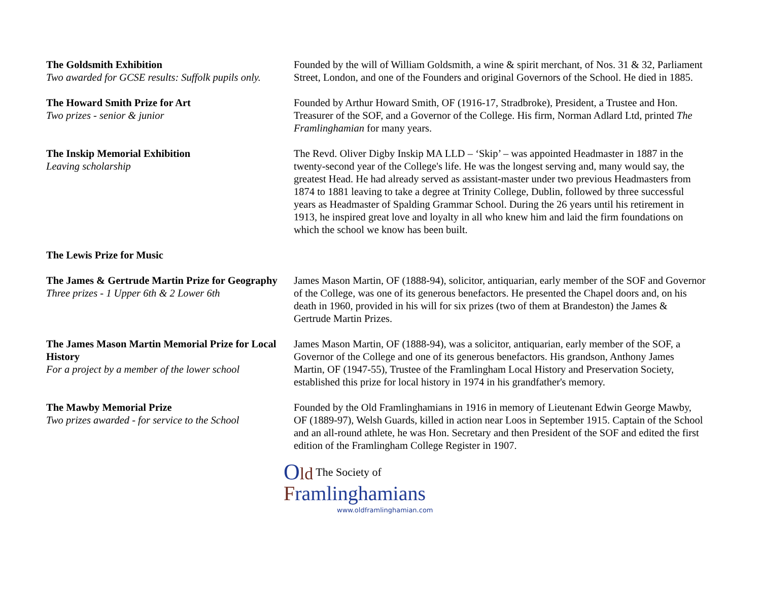The Goldsmith Exhibition
Two awarded for GCSE results: Suffolk pupils only.
Founded by the will of William Goldsmith, a wine & spirit merchant, of Nos. 31 & 32, Parliament Street, London, and one of the Founders and original Governors of the School. He died in 1885.
The Howard Smith Prize for Art
Two prizes - senior & junior
Founded by Arthur Howard Smith, OF (1916-17, Stradbroke), President, a Trustee and Hon. Treasurer of the SOF, and a Governor of the College. His firm, Norman Adlard Ltd, printed The Framlinghamian for many years.
The Inskip Memorial Exhibition
Leaving scholarship
The Revd. Oliver Digby Inskip MA LLD – ‘Skip’ – was appointed Headmaster in 1887 in the twenty-second year of the College's life. He was the longest serving and, many would say, the greatest Head. He had already served as assistant-master under two previous Headmasters from 1874 to 1881 leaving to take a degree at Trinity College, Dublin, followed by three successful years as Headmaster of Spalding Grammar School. During the 26 years until his retirement in 1913, he inspired great love and loyalty in all who knew him and laid the firm foundations on which the school we know has been built.
The Lewis Prize for Music
The James & Gertrude Martin Prize for Geography
Three prizes - 1 Upper 6th & 2 Lower 6th
James Mason Martin, OF (1888-94), solicitor, antiquarian, early member of the SOF and Governor of the College, was one of its generous benefactors. He presented the Chapel doors and, on his death in 1960, provided in his will for six prizes (two of them at Brandeston) the James & Gertrude Martin Prizes.
The James Mason Martin Memorial Prize for Local History
For a project by a member of the lower school
James Mason Martin, OF (1888-94), was a solicitor, antiquarian, early member of the SOF, a Governor of the College and one of its generous benefactors. His grandson, Anthony James Martin, OF (1947-55), Trustee of the Framlingham Local History and Preservation Society, established this prize for local history in 1974 in his grandfather's memory.
The Mawby Memorial Prize
Two prizes awarded - for service to the School
Founded by the Old Framlinghamians in 1916 in memory of Lieutenant Edwin George Mawby, OF (1889-97), Welsh Guards, killed in action near Loos in September 1915. Captain of the School and an all-round athlete, he was Hon. Secretary and then President of the SOF and edited the first edition of the Framlingham College Register in 1907.
Old The Society of
Framlinghamians
www.oldframlinghamian.com